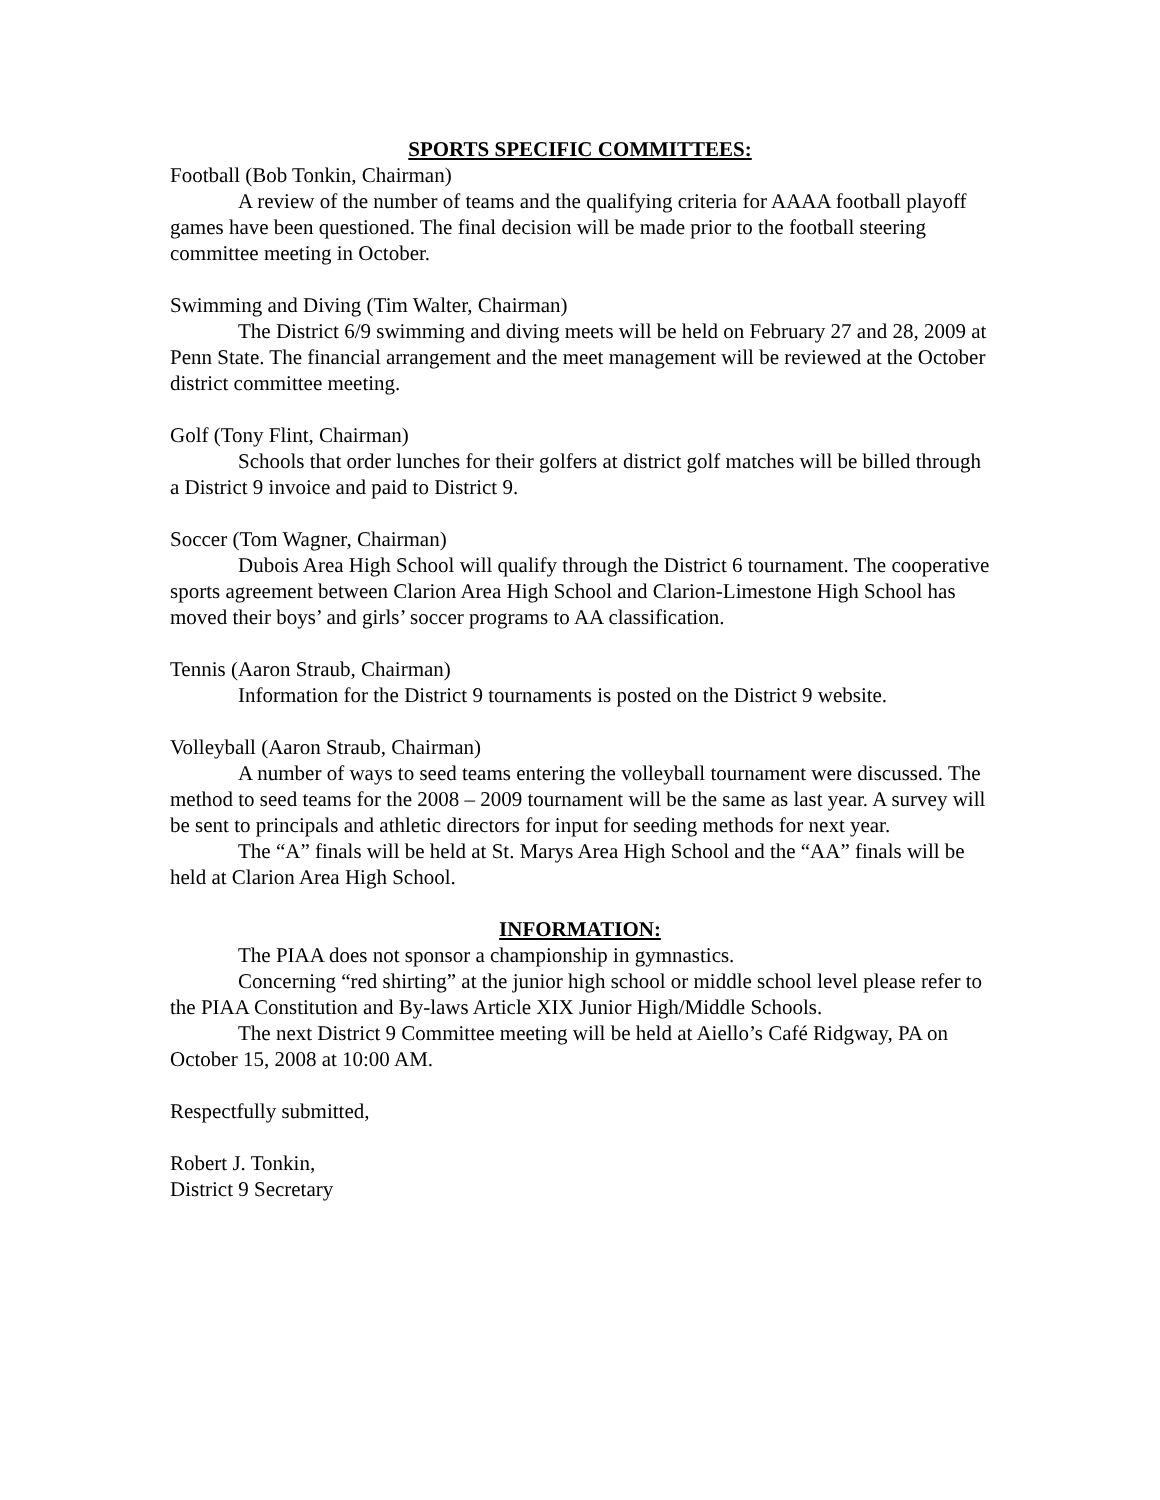SPORTS SPECIFIC COMMITTEES:
Football (Bob Tonkin, Chairman)
A review of the number of teams and the qualifying criteria for AAAA football playoff games have been questioned. The final decision will be made prior to the football steering committee meeting in October.
Swimming and Diving (Tim Walter, Chairman)
The District 6/9 swimming and diving meets will be held on February 27 and 28, 2009 at Penn State. The financial arrangement and the meet management will be reviewed at the October district committee meeting.
Golf (Tony Flint, Chairman)
Schools that order lunches for their golfers at district golf matches will be billed through a District 9 invoice and paid to District 9.
Soccer (Tom Wagner, Chairman)
Dubois Area High School will qualify through the District 6 tournament. The cooperative sports agreement between Clarion Area High School and Clarion-Limestone High School has moved their boys’ and girls’ soccer programs to AA classification.
Tennis (Aaron Straub, Chairman)
Information for the District 9 tournaments is posted on the District 9 website.
Volleyball (Aaron Straub, Chairman)
A number of ways to seed teams entering the volleyball tournament were discussed. The method to seed teams for the 2008 – 2009 tournament will be the same as last year. A survey will be sent to principals and athletic directors for input for seeding methods for next year.
The “A” finals will be held at St. Marys Area High School and the “AA” finals will be held at Clarion Area High School.
INFORMATION:
The PIAA does not sponsor a championship in gymnastics.
Concerning “red shirting” at the junior high school or middle school level please refer to the PIAA Constitution and By-laws Article XIX Junior High/Middle Schools.
The next District 9 Committee meeting will be held at Aiello’s Café Ridgway, PA on October 15, 2008 at 10:00 AM.
Respectfully submitted,
Robert J. Tonkin,
District 9 Secretary